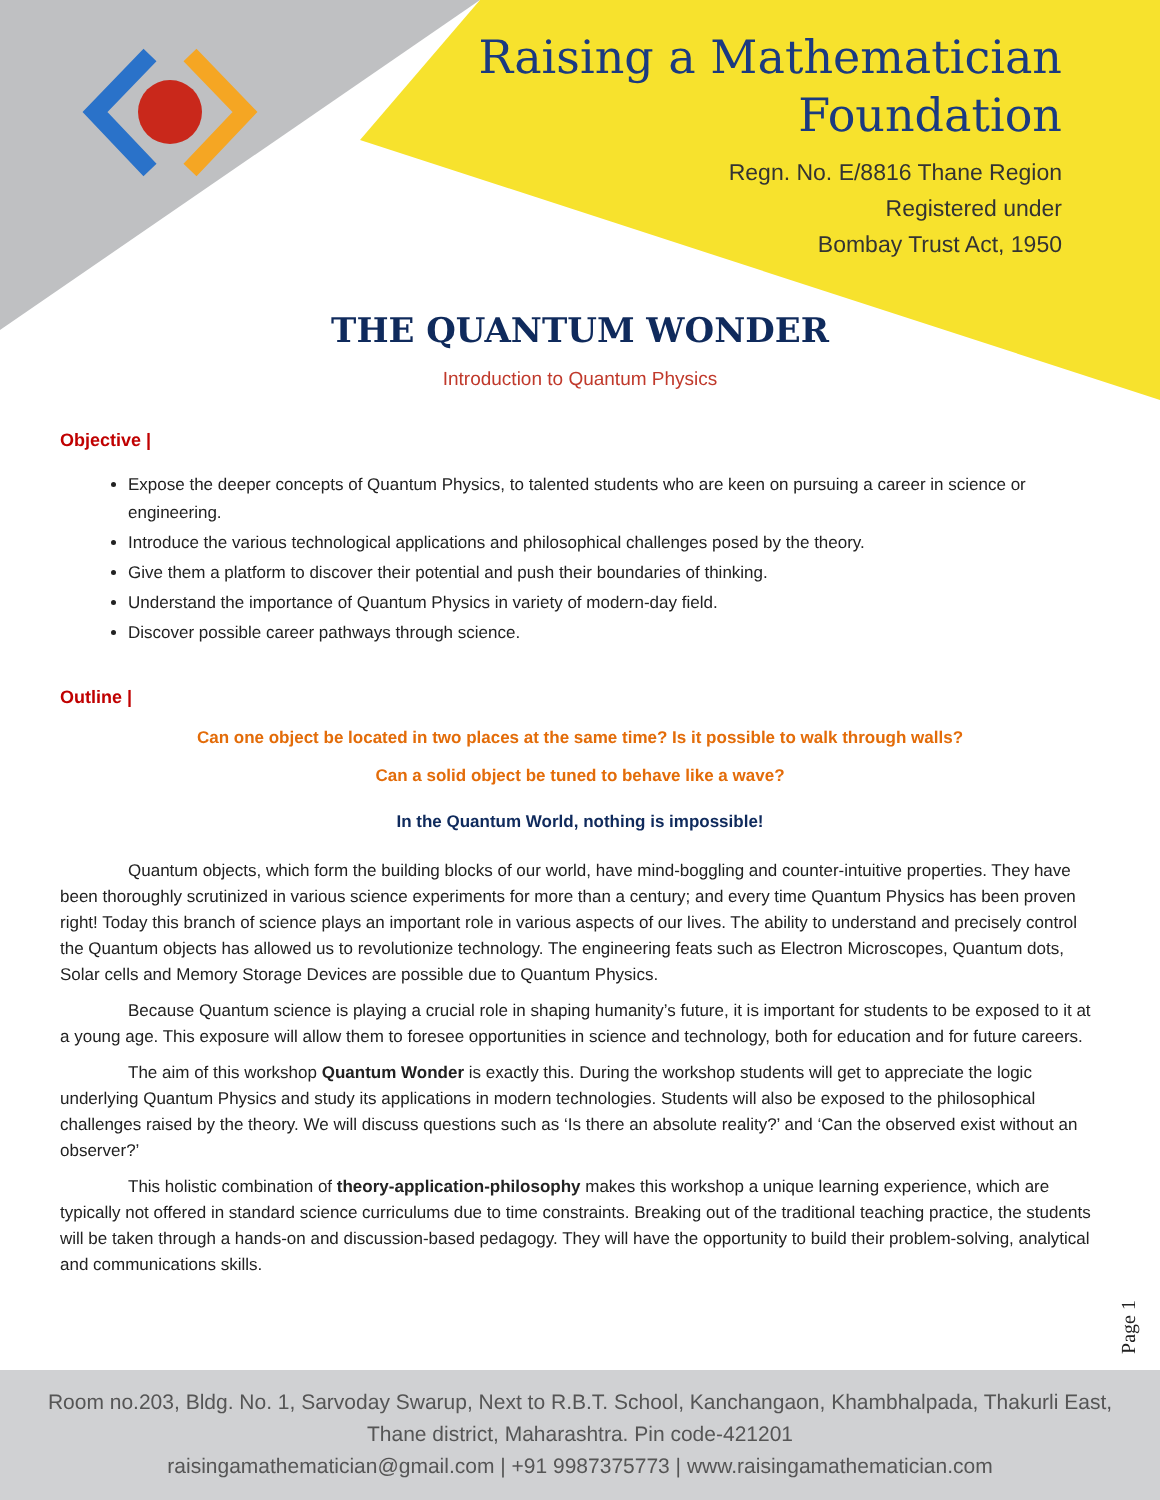Raising a Mathematician
Foundation
Regn. No. E/8816 Thane Region
Registered under
Bombay Trust Act, 1950
THE QUANTUM WONDER
Introduction to Quantum Physics
Objective |
Expose the deeper concepts of Quantum Physics, to talented students who are keen on pursuing a career in science or engineering.
Introduce the various technological applications and philosophical challenges posed by the theory.
Give them a platform to discover their potential and push their boundaries of thinking.
Understand the importance of Quantum Physics in variety of modern-day field.
Discover possible career pathways through science.
Outline |
Can one object be located in two places at the same time? Is it possible to walk through walls?
Can a solid object be tuned to behave like a wave?
In the Quantum World, nothing is impossible!
Quantum objects, which form the building blocks of our world, have mind-boggling and counter-intuitive properties. They have been thoroughly scrutinized in various science experiments for more than a century; and every time Quantum Physics has been proven right! Today this branch of science plays an important role in various aspects of our lives. The ability to understand and precisely control the Quantum objects has allowed us to revolutionize technology. The engineering feats such as Electron Microscopes, Quantum dots, Solar cells and Memory Storage Devices are possible due to Quantum Physics.
Because Quantum science is playing a crucial role in shaping humanity’s future, it is important for students to be exposed to it at a young age. This exposure will allow them to foresee opportunities in science and technology, both for education and for future careers.
The aim of this workshop Quantum Wonder is exactly this. During the workshop students will get to appreciate the logic underlying Quantum Physics and study its applications in modern technologies. Students will also be exposed to the philosophical challenges raised by the theory. We will discuss questions such as ‘Is there an absolute reality?’ and ‘Can the observed exist without an observer?’
This holistic combination of theory-application-philosophy makes this workshop a unique learning experience, which are typically not offered in standard science curriculums due to time constraints. Breaking out of the traditional teaching practice, the students will be taken through a hands-on and discussion-based pedagogy. They will have the opportunity to build their problem-solving, analytical and communications skills.
Page 1
Room no.203, Bldg. No. 1, Sarvoday Swarup, Next to R.B.T. School, Kanchangaon, Khambhalpada, Thakurli East,
Thane district, Maharashtra. Pin code-421201
raisingamathematician@gmail.com | +91 9987375773 | www.raisingamathematician.com